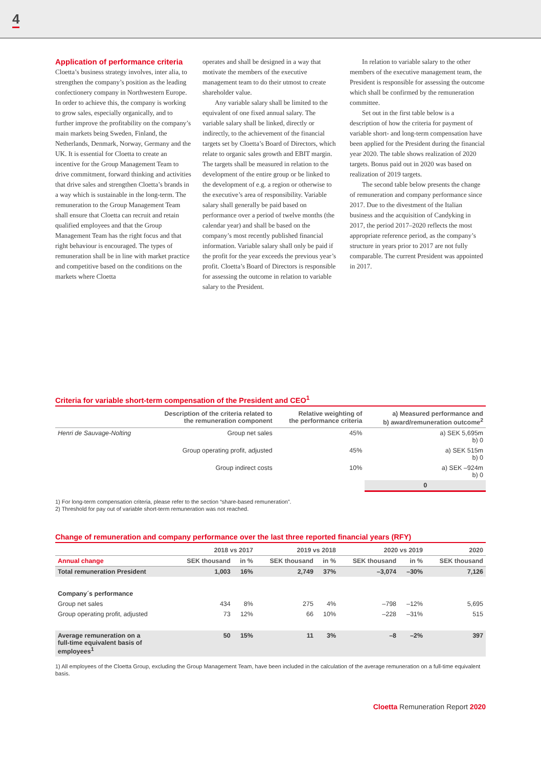4
Application of performance criteria
Cloetta’s business strategy involves, inter alia, to strengthen the company’s position as the leading confectionery company in Northwestern Europe. In order to achieve this, the company is working to grow sales, especially organically, and to further improve the profitability on the company’s main markets being Sweden, Finland, the Netherlands, Denmark, Norway, Germany and the UK. It is essential for Cloetta to create an incentive for the Group Management Team to drive commitment, forward thinking and activities that drive sales and strengthen Cloetta’s brands in a way which is sustainable in the long-term. The remuneration to the Group Management Team shall ensure that Cloetta can recruit and retain qualified employees and that the Group Management Team has the right focus and that right behaviour is encouraged. The types of remuneration shall be in line with market practice and competitive based on the conditions on the markets where Cloetta
operates and shall be designed in a way that motivate the members of the executive management team to do their utmost to create shareholder value.
Any variable salary shall be limited to the equivalent of one fixed annual salary. The variable salary shall be linked, directly or indirectly, to the achievement of the financial targets set by Cloetta’s Board of Directors, which relate to organic sales growth and EBIT margin. The targets shall be measured in relation to the development of the entire group or be linked to the development of e.g. a region or otherwise to the executive’s area of responsibility. Variable salary shall generally be paid based on performance over a period of twelve months (the calendar year) and shall be based on the company’s most recently published financial information. Variable salary shall only be paid if the profit for the year exceeds the previous year’s profit. Cloetta’s Board of Directors is responsible for assessing the outcome in relation to variable salary to the President.
In relation to variable salary to the other members of the executive management team, the President is responsible for assessing the outcome which shall be confirmed by the remuneration committee.
Set out in the first table below is a description of how the criteria for payment of variable short- and long-term compensation have been applied for the President during the financial year 2020. The table shows realization of 2020 targets. Bonus paid out in 2020 was based on realization of 2019 targets.
The second table below presents the change of remuneration and company performance since 2017. Due to the divestment of the Italian business and the acquisition of Candyking in 2017, the period 2017–2020 reflects the most appropriate reference period, as the company’s structure in years prior to 2017 are not fully comparable. The current President was appointed in 2017.
Criteria for variable short-term compensation of the President and CEO<sup>1</sup>
| | Description of the criteria related to the remuneration component | Relative weighting of the performance criteria | a) Measured performance and b) award/remuneration outcome<sup>2</sup> |
| --- | --- | --- | --- |
| Henri de Sauvage-Nolting | Group net sales | 45% | a) SEK 5,695m b) 0 |
| | Group operating profit, adjusted | 45% | a) SEK 515m b) 0 |
| | Group indirect costs | 10% | a) SEK –924m b) 0 |
| | | | 0 |
1) For long-term compensation criteria, please refer to the section “share-based remuneration”.
2) Threshold for pay out of variable short-term remuneration was not reached.
Change of remuneration and company performance over the last three reported financial years (RFY)
| | 2018 vs 2017 | | 2019 vs 2018 | | 2020 vs 2019 | | 2020 |
| --- | --- | --- | --- | --- | --- | --- | --- |
| Annual change | SEK thousand | in % | SEK thousand | in % | SEK thousand | in % | SEK thousand |
| Total remuneration President | 1,003 | 16% | 2,749 | 37% | –3,074 | –30% | 7,126 |
| Company´s performance | | | | | | | |
| Group net sales | 434 | 8% | 275 | 4% | –798 | –12% | 5,695 |
| Group operating profit, adjusted | 73 | 12% | 66 | 10% | –228 | –31% | 515 |
| Average remuneration on a full-time equivalent basis of employees<sup>1</sup> | 50 | 15% | 11 | 3% | –8 | –2% | 397 |
1) All employees of the Cloetta Group, excluding the Group Management Team, have been included in the calculation of the average remuneration on a full-time equivalent basis.
Cloetta Remuneration Report 2020